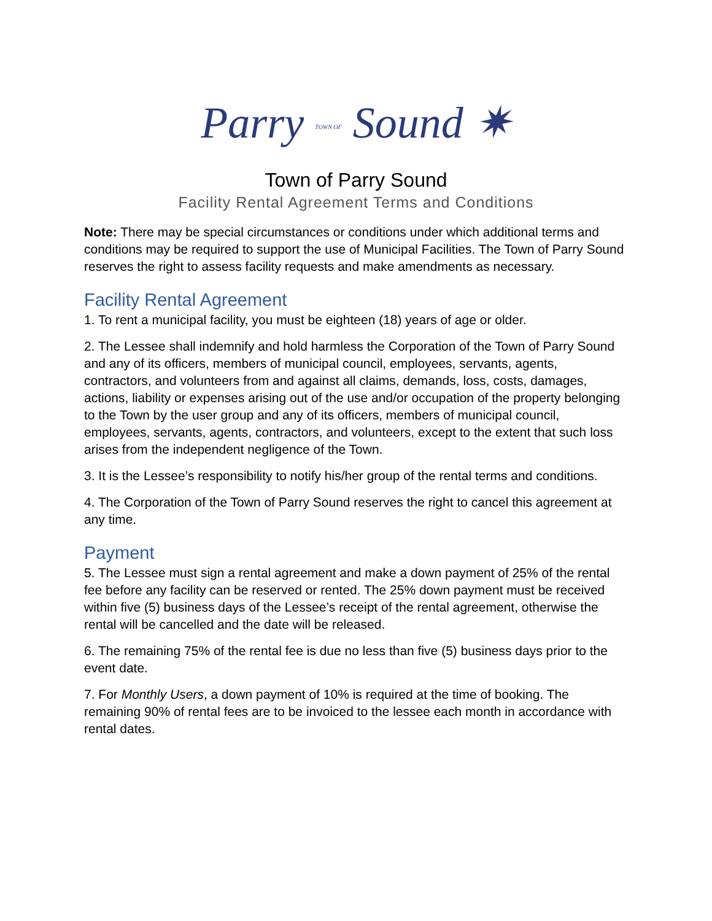Parry TOWN OF Sound ✷
Town of Parry Sound
Facility Rental Agreement Terms and Conditions
Note: There may be special circumstances or conditions under which additional terms and conditions may be required to support the use of Municipal Facilities. The Town of Parry Sound reserves the right to assess facility requests and make amendments as necessary.
Facility Rental Agreement
1. To rent a municipal facility, you must be eighteen (18) years of age or older.
2. The Lessee shall indemnify and hold harmless the Corporation of the Town of Parry Sound and any of its officers, members of municipal council, employees, servants, agents, contractors, and volunteers from and against all claims, demands, loss, costs, damages, actions, liability or expenses arising out of the use and/or occupation of the property belonging to the Town by the user group and any of its officers, members of municipal council, employees, servants, agents, contractors, and volunteers, except to the extent that such loss arises from the independent negligence of the Town.
3. It is the Lessee’s responsibility to notify his/her group of the rental terms and conditions.
4. The Corporation of the Town of Parry Sound reserves the right to cancel this agreement at any time.
Payment
5. The Lessee must sign a rental agreement and make a down payment of 25% of the rental fee before any facility can be reserved or rented. The 25% down payment must be received within five (5) business days of the Lessee’s receipt of the rental agreement, otherwise the rental will be cancelled and the date will be released.
6. The remaining 75% of the rental fee is due no less than five (5) business days prior to the event date.
7. For Monthly Users, a down payment of 10% is required at the time of booking. The remaining 90% of rental fees are to be invoiced to the lessee each month in accordance with rental dates.